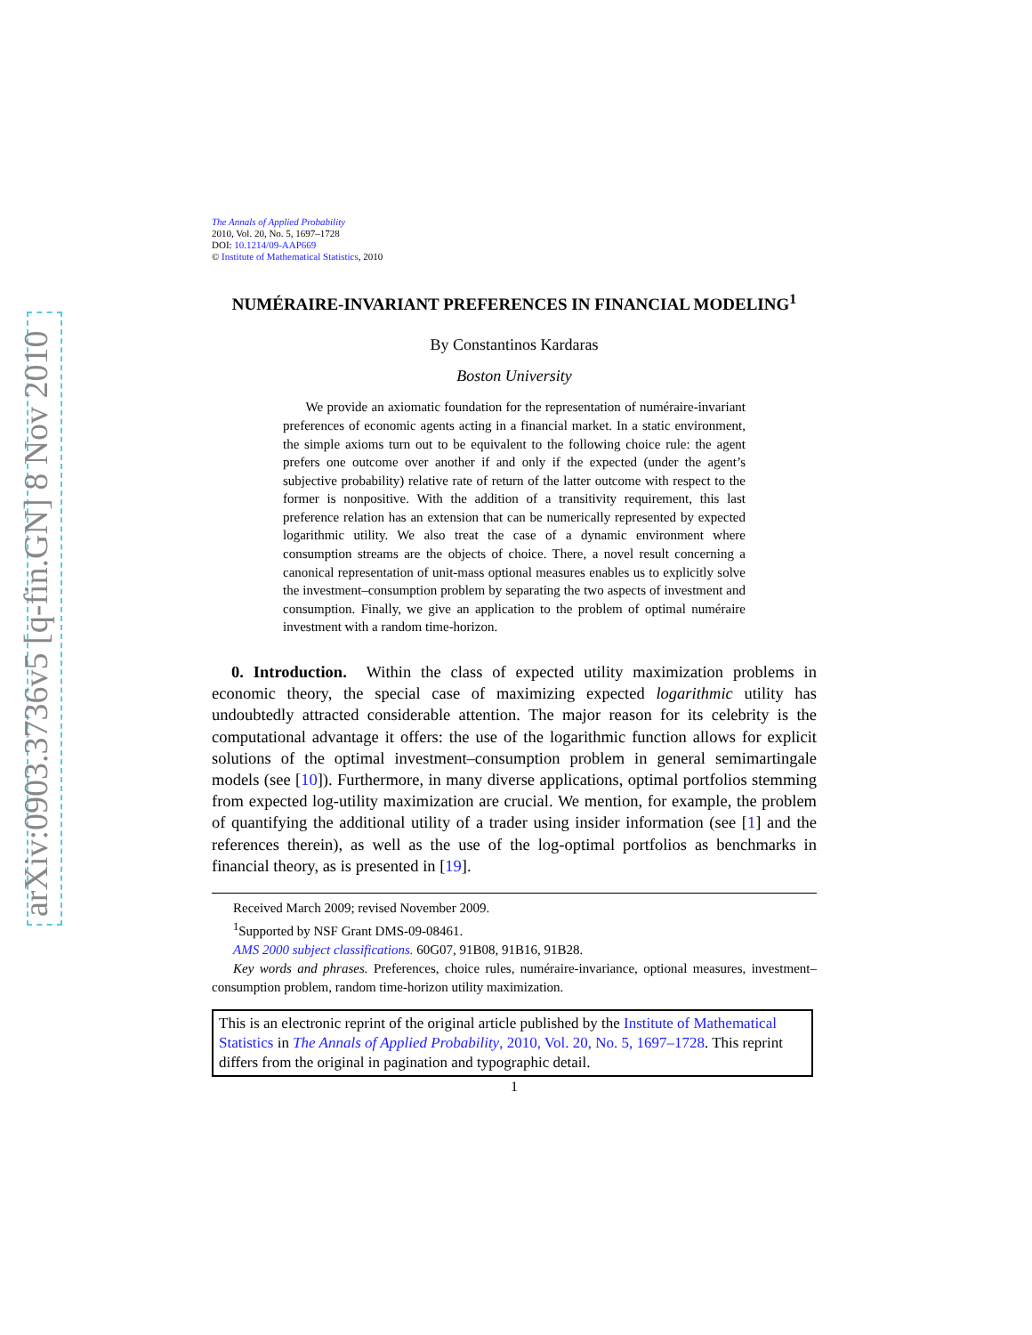arXiv:0903.3736v5 [q-fin.GN] 8 Nov 2010
The Annals of Applied Probability
2010, Vol. 20, No. 5, 1697–1728
DOI: 10.1214/09-AAP669
© Institute of Mathematical Statistics, 2010
NUMÉRAIRE-INVARIANT PREFERENCES IN FINANCIAL MODELING<sup>1</sup>
By Constantinos Kardaras
Boston University
We provide an axiomatic foundation for the representation of numéraire-invariant preferences of economic agents acting in a financial market. In a static environment, the simple axioms turn out to be equivalent to the following choice rule: the agent prefers one outcome over another if and only if the expected (under the agent’s subjective probability) relative rate of return of the latter outcome with respect to the former is nonpositive. With the addition of a transitivity requirement, this last preference relation has an extension that can be numerically represented by expected logarithmic utility. We also treat the case of a dynamic environment where consumption streams are the objects of choice. There, a novel result concerning a canonical representation of unit-mass optional measures enables us to explicitly solve the investment–consumption problem by separating the two aspects of investment and consumption. Finally, we give an application to the problem of optimal numéraire investment with a random time-horizon.
0. Introduction. Within the class of expected utility maximization problems in economic theory, the special case of maximizing expected logarithmic utility has undoubtedly attracted considerable attention. The major reason for its celebrity is the computational advantage it offers: the use of the logarithmic function allows for explicit solutions of the optimal investment–consumption problem in general semimartingale models (see [10]). Furthermore, in many diverse applications, optimal portfolios stemming from expected log-utility maximization are crucial. We mention, for example, the problem of quantifying the additional utility of a trader using insider information (see [1] and the references therein), as well as the use of the log-optimal portfolios as benchmarks in financial theory, as is presented in [19].
Received March 2009; revised November 2009.
<sup>1</sup> Supported by NSF Grant DMS-09-08461.
AMS 2000 subject classifications. 60G07, 91B08, 91B16, 91B28.
Key words and phrases. Preferences, choice rules, numéraire-invariance, optional measures, investment–consumption problem, random time-horizon utility maximization.
This is an electronic reprint of the original article published by the Institute of Mathematical Statistics in The Annals of Applied Probability, 2010, Vol. 20, No. 5, 1697–1728. This reprint differs from the original in pagination and typographic detail.
1